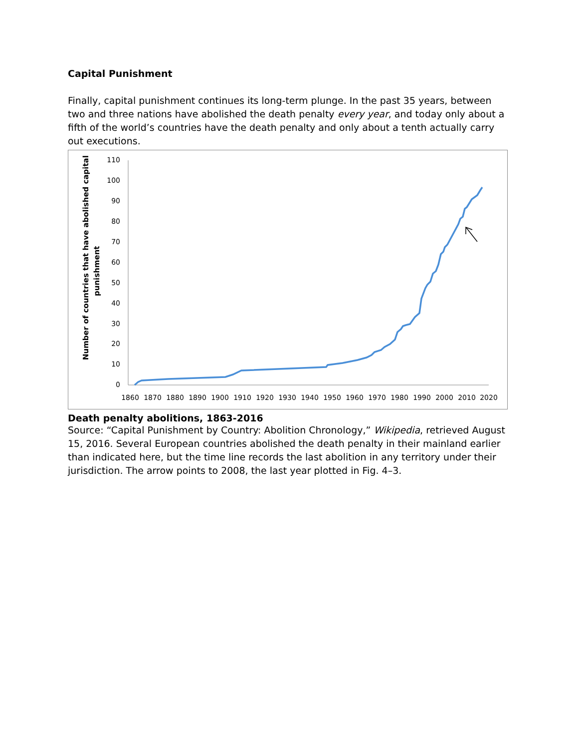Capital Punishment
Finally, capital punishment continues its long-term plunge. In the past 35 years, between two and three nations have abolished the death penalty every year, and today only about a fifth of the world’s countries have the death penalty and only about a tenth actually carry out executions.
Number of countries that have abolished capital
punishment
110
100
90
80
70
60
50
40
30
20
10
0
1860
1870
1880
1890
1900
1910
1920
1930
1940
1950
1960
1970
1980
1990
2000
2010
2020
Death penalty abolitions, 1863-2016
Source: “Capital Punishment by Country: Abolition Chronology,” Wikipedia, retrieved August 15, 2016. Several European countries abolished the death penalty in their mainland earlier than indicated here, but the time line records the last abolition in any territory under their jurisdiction. The arrow points to 2008, the last year plotted in Fig. 4–3.